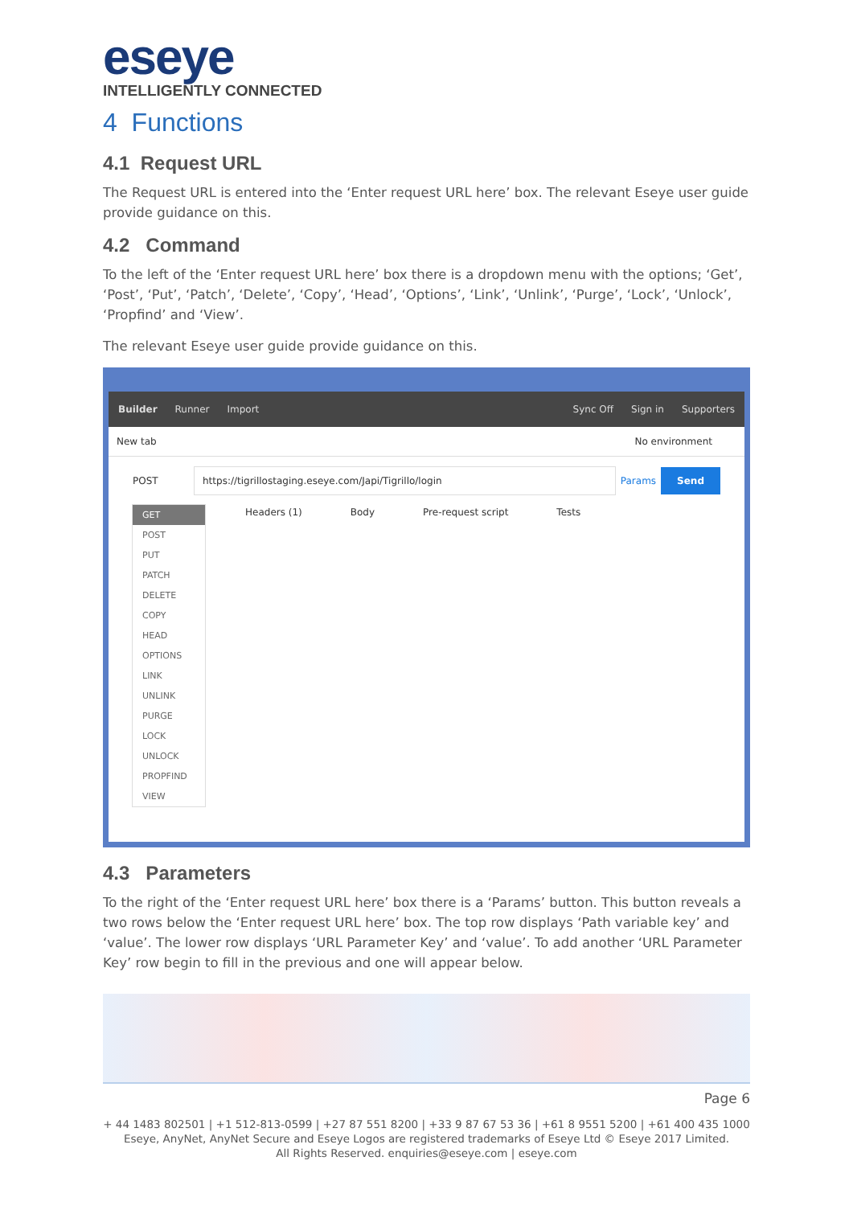eseye
INTELLIGENTLY CONNECTED
4 Functions
4.1 Request URL
The Request URL is entered into the ‘Enter request URL here’ box. The relevant Eseye user guide provide guidance on this.
4.2 Command
To the left of the ‘Enter request URL here’ box there is a dropdown menu with the options; ‘Get’, ‘Post’, ‘Put’, ‘Patch’, ‘Delete’, ‘Copy’, ‘Head’, ‘Options’, ‘Link’, ‘Unlink’, ‘Purge’, ‘Lock’, ‘Unlock’, ‘Propfind’ and ‘View’.
The relevant Eseye user guide provide guidance on this.
Builder Runner Import Sync Off Sign in Supporters
New tab No environment
POST
https://tigrillostaging.eseye.com/Japi/Tigrillo/login
Params Send
Headers (1) Body Pre-request script Tests
GET
POST
PUT
PATCH
DELETE
COPY
HEAD
OPTIONS
LINK
UNLINK
PURGE
LOCK
UNLOCK
PROPFIND
VIEW
4.3 Parameters
To the right of the ‘Enter request URL here’ box there is a ‘Params’ button. This button reveals a two rows below the ‘Enter request URL here’ box. The top row displays ‘Path variable key’ and ‘value’. The lower row displays ‘URL Parameter Key’ and ‘value’. To add another ‘URL Parameter Key’ row begin to fill in the previous and one will appear below.
Page 6
+ 44 1483 802501 | +1 512-813-0599 | +27 87 551 8200 | +33 9 87 67 53 36 | +61 8 9551 5200 | +61 400 435 1000
Eseye, AnyNet, AnyNet Secure and Eseye Logos are registered trademarks of Eseye Ltd © Eseye 2017 Limited.
All Rights Reserved. enquiries@eseye.com | eseye.com